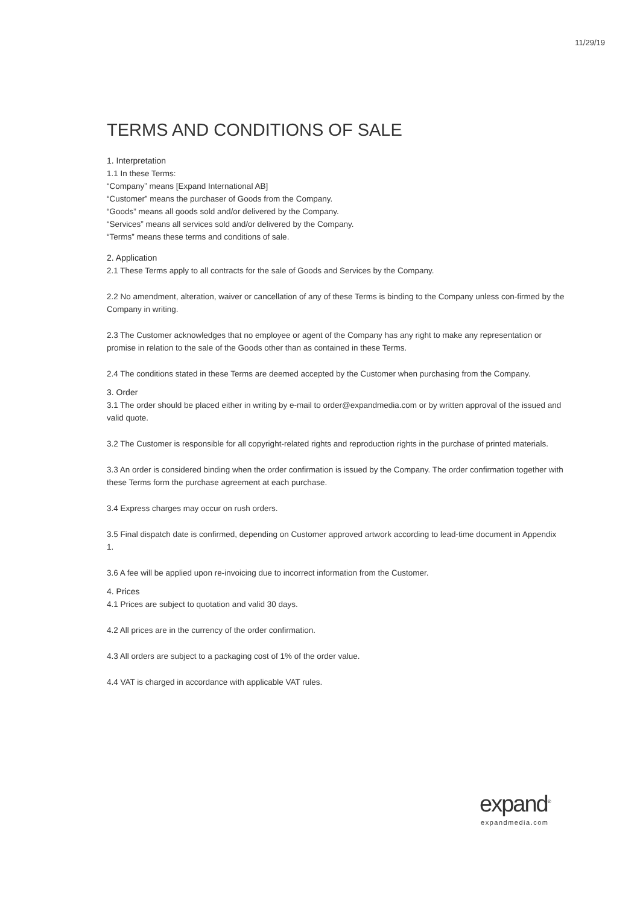11/29/19
TERMS AND CONDITIONS OF SALE
1. Interpretation
1.1 In these Terms:
“Company” means [Expand International AB]
“Customer” means the purchaser of Goods from the Company.
“Goods” means all goods sold and/or delivered by the Company.
“Services” means all services sold and/or delivered by the Company.
“Terms” means these terms and conditions of sale.
2. Application
2.1 These Terms apply to all contracts for the sale of Goods and Services by the Company.
2.2 No amendment, alteration, waiver or cancellation of any of these Terms is binding to the Company unless con-firmed by the Company in writing.
2.3 The Customer acknowledges that no employee or agent of the Company has any right to make any representation or promise in relation to the sale of the Goods other than as contained in these Terms.
2.4 The conditions stated in these Terms are deemed accepted by the Customer when purchasing from the Company.
3. Order
3.1 The order should be placed either in writing by e-mail to order@expandmedia.com or by written approval of the issued and valid quote.
3.2 The Customer is responsible for all copyright-related rights and reproduction rights in the purchase of printed materials.
3.3 An order is considered binding when the order confirmation is issued by the Company. The order confirmation together with these Terms form the purchase agreement at each purchase.
3.4 Express charges may occur on rush orders.
3.5 Final dispatch date is confirmed, depending on Customer approved artwork according to lead-time document in Appendix 1.
3.6 A fee will be applied upon re-invoicing due to incorrect information from the Customer.
4. Prices
4.1 Prices are subject to quotation and valid 30 days.
4.2 All prices are in the currency of the order confirmation.
4.3 All orders are subject to a packaging cost of 1% of the order value.
4.4 VAT is charged in accordance with applicable VAT rules.
expand<sup>®</sup>
expandmedia.com